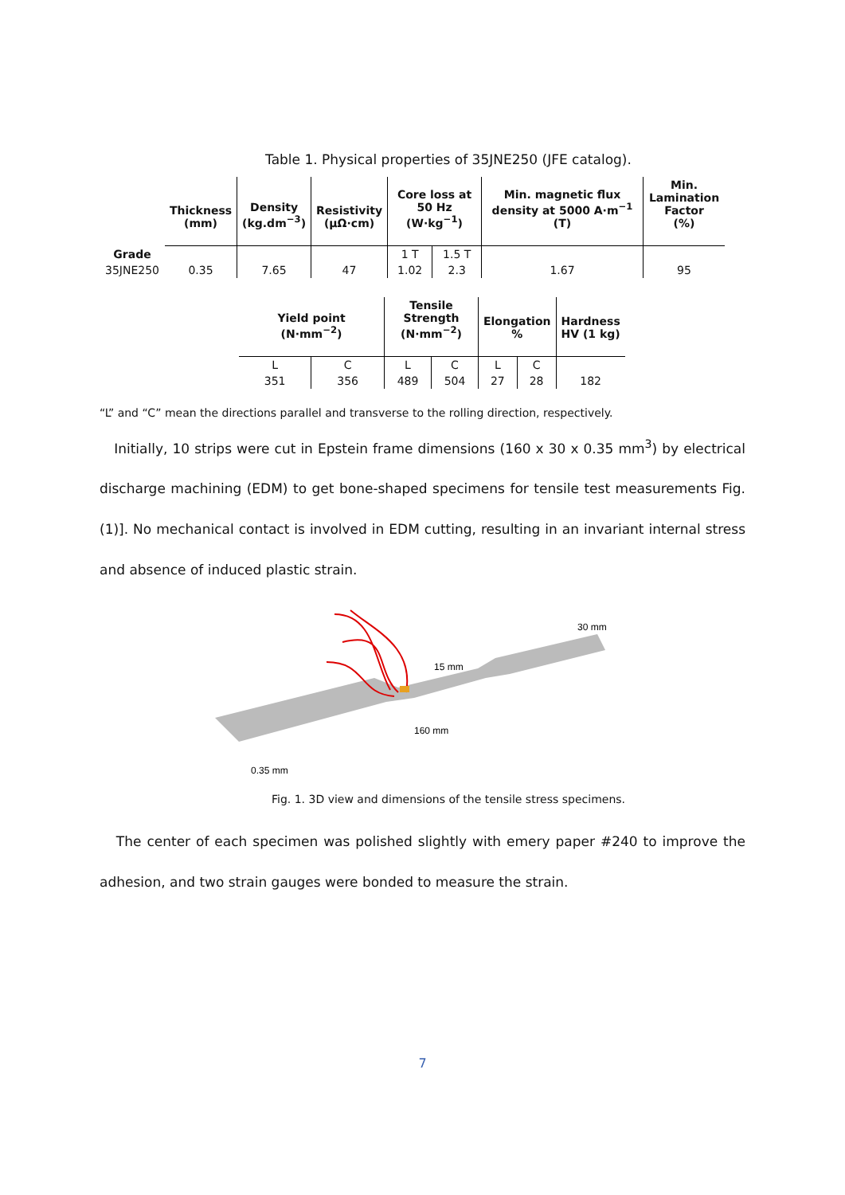Table 1. Physical properties of 35JNE250 (JFE catalog).
| | Thickness (mm) | Density (kg.dm<sup>−3</sup>) | Resistivity (μΩ·cm) | Core loss at 50 Hz (W·kg<sup>−1</sup>) | | Min. magnetic flux density at 5000 A·m<sup>−1</sup> (T) | Min. Lamination Factor (%) |
| --- | --- | --- | --- | --- | --- | --- | --- |
| Grade | | | | 1 T | 1.5 T | | |
| 35JNE250 | 0.35 | 7.65 | 47 | 1.02 | 2.3 | 1.67 | 95 |
| Yield point (N·mm<sup>−2</sup>) | | Tensile Strength (N·mm<sup>−2</sup>) | | Elongation % | | Hardness HV (1 kg) |
| --- | --- | --- | --- | --- | --- | --- |
| L | C | L | C | L | C | |
| 351 | 356 | 489 | 504 | 27 | 28 | 182 |
“L” and “C” mean the directions parallel and transverse to the rolling direction, respectively.
Initially, 10 strips were cut in Epstein frame dimensions (160 x 30 x 0.35 mm<sup>3</sup>) by electrical discharge machining (EDM) to get bone-shaped specimens for tensile test measurements Fig. (1)]. No mechanical contact is involved in EDM cutting, resulting in an invariant internal stress and absence of induced plastic strain.
30 mm
15 mm
160 mm
0.35 mm
Fig. 1. 3D view and dimensions of the tensile stress specimens.
The center of each specimen was polished slightly with emery paper #240 to improve the adhesion, and two strain gauges were bonded to measure the strain.
7